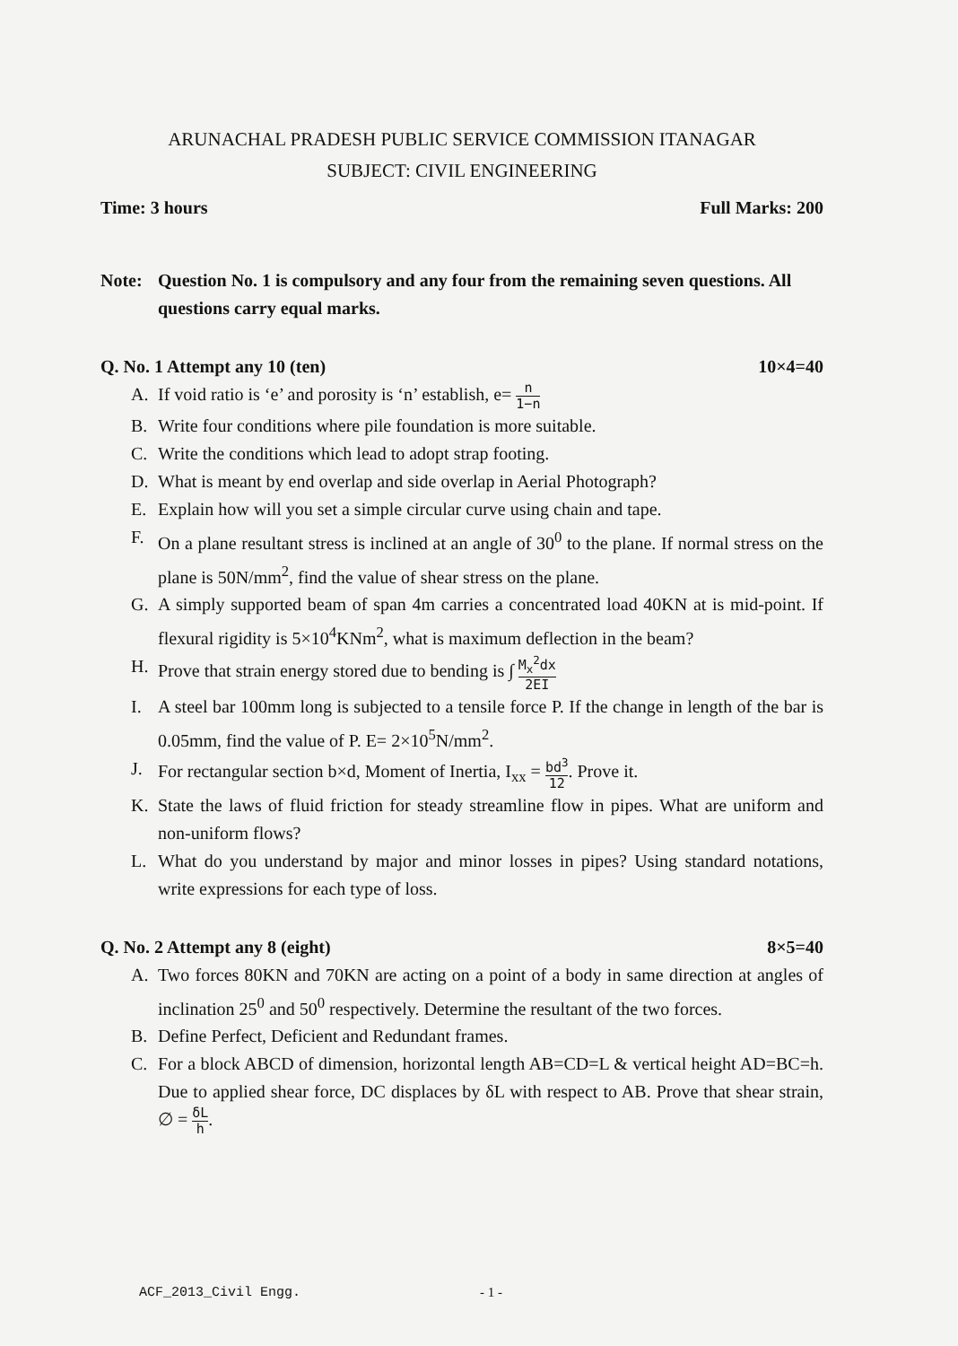ARUNACHAL PRADESH PUBLIC SERVICE COMMISSION ITANAGAR
SUBJECT: CIVIL ENGINEERING
Time: 3 hours Full Marks: 200
Note: Question No. 1 is compulsory and any four from the remaining seven questions. All questions carry equal marks.
Q. No. 1 Attempt any 10 (ten) 10×4=40
A. If void ratio is ‘e’ and porosity is ‘n’ establish, e= n 1−n
B. Write four conditions where pile foundation is more suitable.
C. Write the conditions which lead to adopt strap footing.
D. What is meant by end overlap and side overlap in Aerial Photograph?
E. Explain how will you set a simple circular curve using chain and tape.
F. On a plane resultant stress is inclined at an angle of 30<sup>0</sup> to the plane. If normal stress on the plane is 50N/mm<sup>2</sup>, find the value of shear stress on the plane.
G. A simply supported beam of span 4m carries a concentrated load 40KN at is mid-point. If flexural rigidity is 5×10<sup>4</sup>KNm<sup>2</sup>, what is maximum deflection in the beam?
H. Prove that strain energy stored due to bending is ∫ M<sub>x</sub><sup>2</sup>dx 2EI
I. A steel bar 100mm long is subjected to a tensile force P. If the change in length of the bar is 0.05mm, find the value of P. E= 2×10<sup>5</sup>N/mm<sup>2</sup>.
J. For rectangular section b×d, Moment of Inertia, I<sub>xx</sub> = bd<sup>3</sup> 12. Prove it.
K. State the laws of fluid friction for steady streamline flow in pipes. What are uniform and non-uniform flows?
L. What do you understand by major and minor losses in pipes? Using standard notations, write expressions for each type of loss.
Q. No. 2 Attempt any 8 (eight) 8×5=40
A. Two forces 80KN and 70KN are acting on a point of a body in same direction at angles of inclination 25<sup>0</sup> and 50<sup>0</sup> respectively. Determine the resultant of the two forces.
B. Define Perfect, Deficient and Redundant frames.
C. For a block ABCD of dimension, horizontal length AB=CD=L & vertical height AD=BC=h. Due to applied shear force, DC displaces by δL with respect to AB. Prove that shear strain, ∅ = δL h.
ACF_2013_Civil Engg. - 1 -